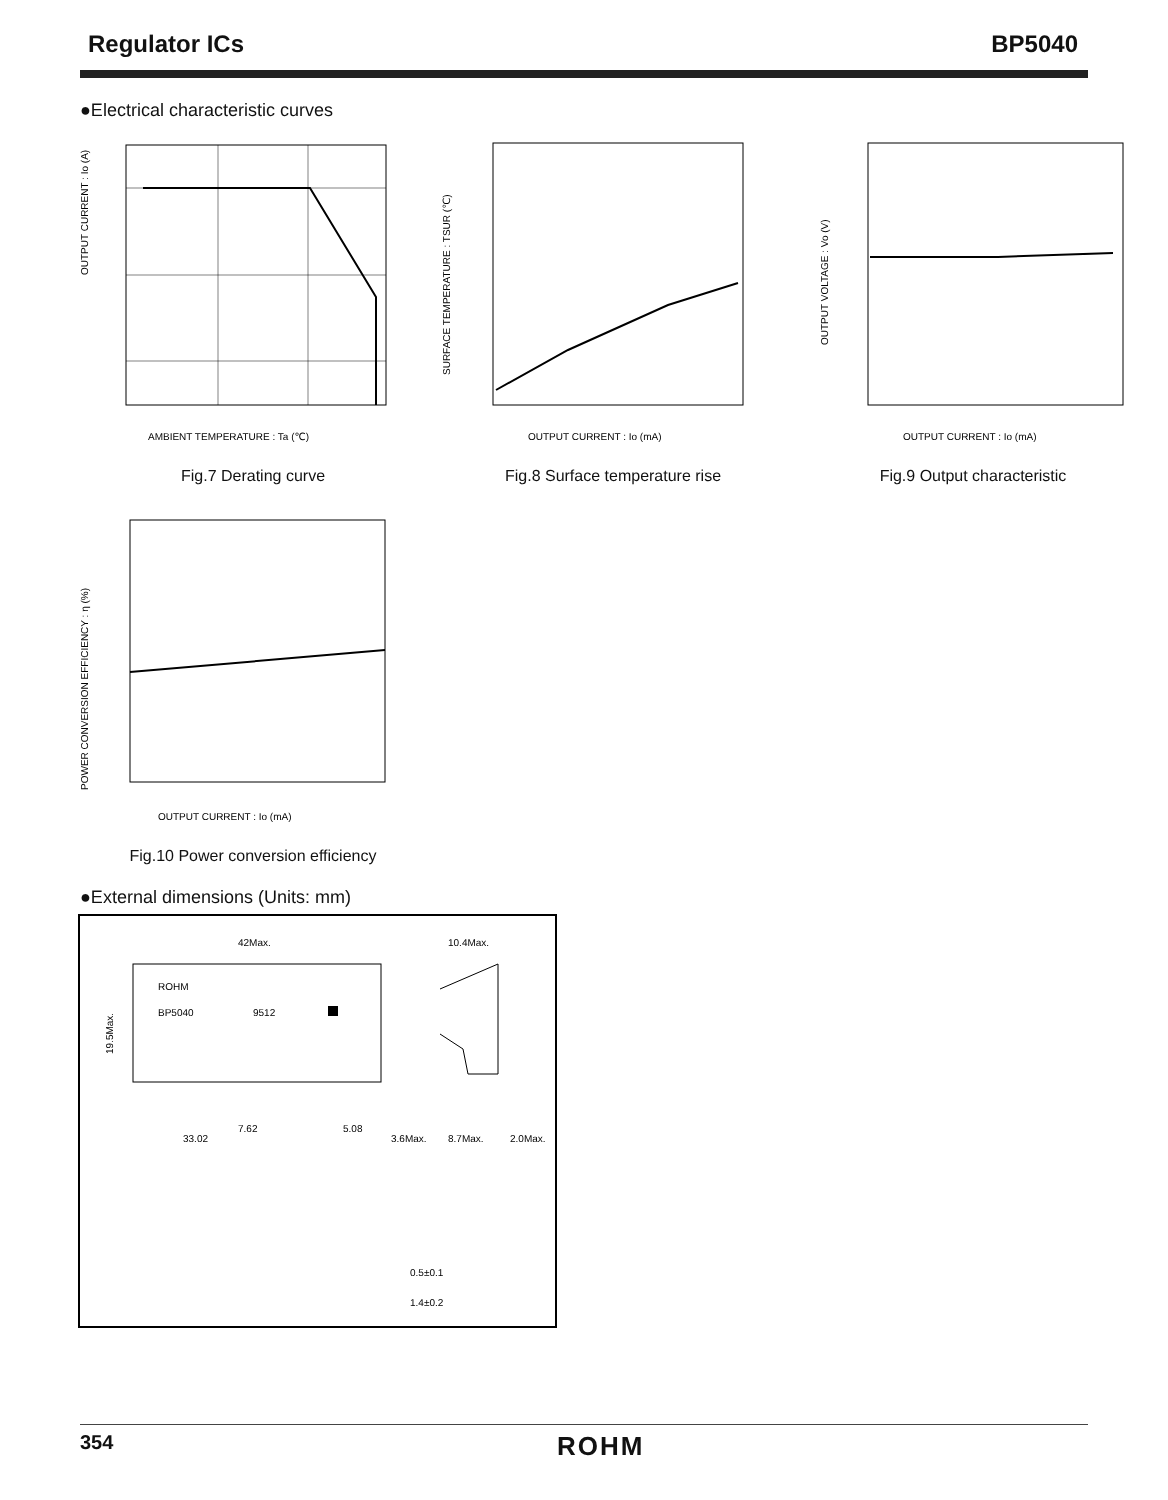Regulator ICs BP5040
●Electrical characteristic curves
OUTPUT CURRENT : Io (A)
AMBIENT TEMPERATURE : Ta (℃)
Fig.7 Derating curve
SURFACE TEMPERATURE : TSUR (℃)
OUTPUT CURRENT : Io (mA)
Fig.8 Surface temperature rise
OUTPUT VOLTAGE : Vo (V)
OUTPUT CURRENT : Io (mA)
Fig.9 Output characteristic
POWER CONVERSION EFFICIENCY : η (%)
OUTPUT CURRENT : Io (mA)
Fig.10 Power conversion efficiency
●External dimensions (Units: mm)
42Max.
10.4Max.
ROHM
BP5040
9512
19.5Max.
7.62
33.02
5.08
3.6Max.
8.7Max.
2.0Max.
0.5±0.1
1.4±0.2
354 ROHM